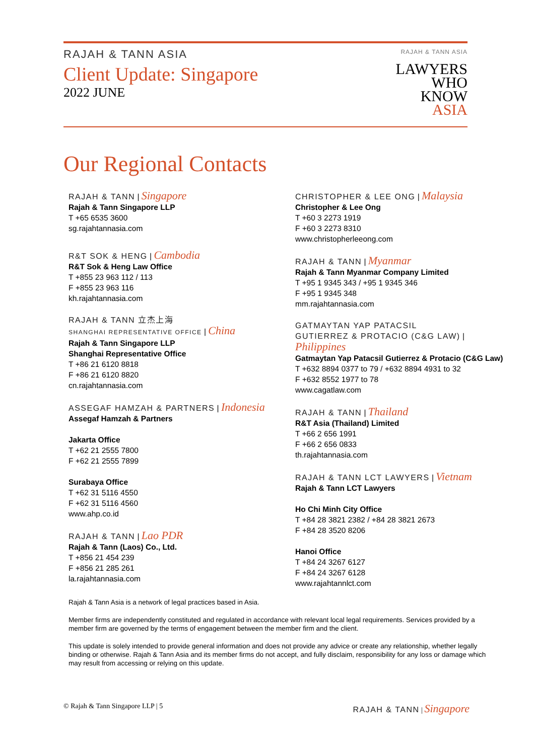RAJAH & TANN ASIA
Client Update: Singapore
2022 JUNE
RAJAH & TANN ASIA
LAWYERS
WHO
KNOW
ASIA
Our Regional Contacts
RAJAH & TANN | Singapore
Rajah & Tann Singapore LLP
T +65 6535 3600
sg.rajahtannasia.com
R&T SOK & HENG | Cambodia
R&T Sok & Heng Law Office
T +855 23 963 112 / 113
F +855 23 963 116
kh.rajahtannasia.com
RAJAH & TANN 立杰上海
SHANGHAI REPRESENTATIVE OFFICE | China
Rajah & Tann Singapore LLP
Shanghai Representative Office
T +86 21 6120 8818
F +86 21 6120 8820
cn.rajahtannasia.com
ASSEGAF HAMZAH & PARTNERS | Indonesia
Assegaf Hamzah & Partners
Jakarta Office
T +62 21 2555 7800
F +62 21 2555 7899
Surabaya Office
T +62 31 5116 4550
F +62 31 5116 4560
www.ahp.co.id
RAJAH & TANN | Lao PDR
Rajah & Tann (Laos) Co., Ltd.
T +856 21 454 239
F +856 21 285 261
la.rajahtannasia.com
CHRISTOPHER & LEE ONG | Malaysia
Christopher & Lee Ong
T +60 3 2273 1919
F +60 3 2273 8310
www.christopherleeong.com
RAJAH & TANN | Myanmar
Rajah & Tann Myanmar Company Limited
T +95 1 9345 343 / +95 1 9345 346
F +95 1 9345 348
mm.rajahtannasia.com
GATMAYTAN YAP PATACSIL
GUTIERREZ & PROTACIO (C&G LAW) | Philippines
Gatmaytan Yap Patacsil Gutierrez & Protacio (C&G Law)
T +632 8894 0377 to 79 / +632 8894 4931 to 32
F +632 8552 1977 to 78
www.cagatlaw.com
RAJAH & TANN | Thailand
R&T Asia (Thailand) Limited
T +66 2 656 1991
F +66 2 656 0833
th.rajahtannasia.com
RAJAH & TANN LCT LAWYERS | Vietnam
Rajah & Tann LCT Lawyers
Ho Chi Minh City Office
T +84 28 3821 2382 / +84 28 3821 2673
F +84 28 3520 8206
Hanoi Office
T +84 24 3267 6127
F +84 24 3267 6128
www.rajahtannlct.com
Rajah & Tann Asia is a network of legal practices based in Asia.
Member firms are independently constituted and regulated in accordance with relevant local legal requirements. Services provided by a member firm are governed by the terms of engagement between the member firm and the client.
This update is solely intended to provide general information and does not provide any advice or create any relationship, whether legally binding or otherwise. Rajah & Tann Asia and its member firms do not accept, and fully disclaim, responsibility for any loss or damage which may result from accessing or relying on this update.
© Rajah & Tann Singapore LLP | 5 RAJAH & TANN | Singapore